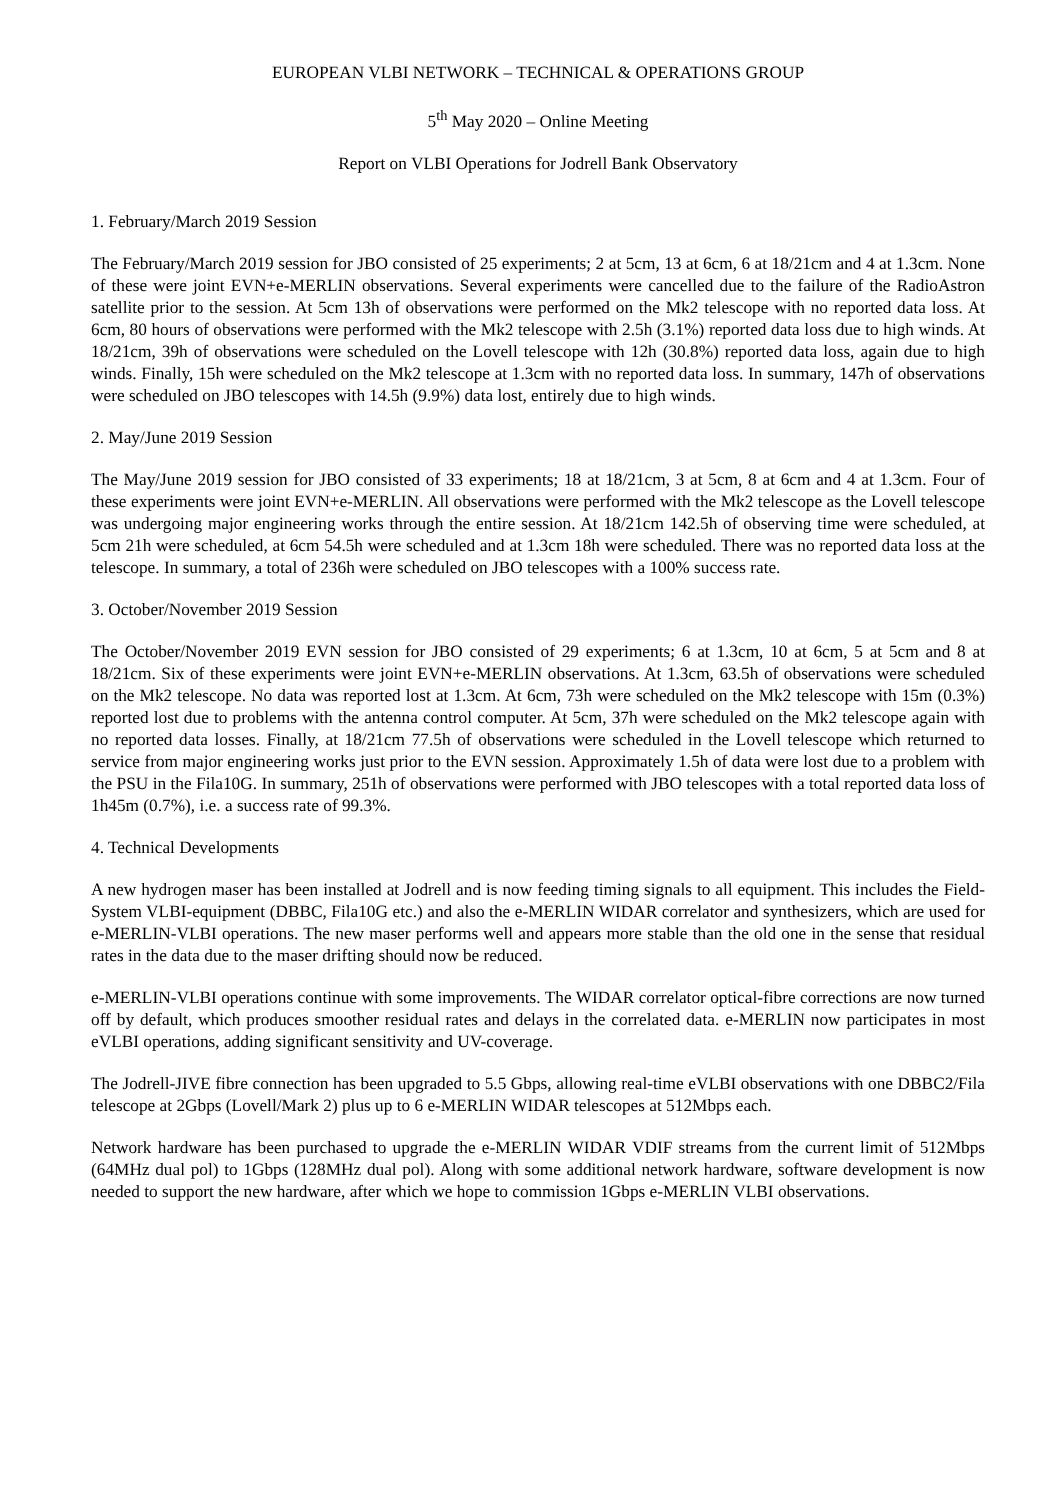EUROPEAN VLBI NETWORK – TECHNICAL & OPERATIONS GROUP
5<sup>th</sup> May 2020 – Online Meeting
Report on VLBI Operations for Jodrell Bank Observatory
1. February/March 2019 Session
The February/March 2019 session for JBO consisted of 25 experiments; 2 at 5cm, 13 at 6cm, 6 at 18/21cm and 4 at 1.3cm. None of these were joint EVN+e-MERLIN observations. Several experiments were cancelled due to the failure of the RadioAstron satellite prior to the session. At 5cm 13h of observations were performed on the Mk2 telescope with no reported data loss. At 6cm, 80 hours of observations were performed with the Mk2 telescope with 2.5h (3.1%) reported data loss due to high winds. At 18/21cm, 39h of observations were scheduled on the Lovell telescope with 12h (30.8%) reported data loss, again due to high winds. Finally, 15h were scheduled on the Mk2 telescope at 1.3cm with no reported data loss. In summary, 147h of observations were scheduled on JBO telescopes with 14.5h (9.9%) data lost, entirely due to high winds.
2. May/June 2019 Session
The May/June 2019 session for JBO consisted of 33 experiments; 18 at 18/21cm, 3 at 5cm, 8 at 6cm and 4 at 1.3cm. Four of these experiments were joint EVN+e-MERLIN. All observations were performed with the Mk2 telescope as the Lovell telescope was undergoing major engineering works through the entire session. At 18/21cm 142.5h of observing time were scheduled, at 5cm 21h were scheduled, at 6cm 54.5h were scheduled and at 1.3cm 18h were scheduled. There was no reported data loss at the telescope. In summary, a total of 236h were scheduled on JBO telescopes with a 100% success rate.
3. October/November 2019 Session
The October/November 2019 EVN session for JBO consisted of 29 experiments; 6 at 1.3cm, 10 at 6cm, 5 at 5cm and 8 at 18/21cm. Six of these experiments were joint EVN+e-MERLIN observations. At 1.3cm, 63.5h of observations were scheduled on the Mk2 telescope. No data was reported lost at 1.3cm. At 6cm, 73h were scheduled on the Mk2 telescope with 15m (0.3%) reported lost due to problems with the antenna control computer. At 5cm, 37h were scheduled on the Mk2 telescope again with no reported data losses. Finally, at 18/21cm 77.5h of observations were scheduled in the Lovell telescope which returned to service from major engineering works just prior to the EVN session. Approximately 1.5h of data were lost due to a problem with the PSU in the Fila10G. In summary, 251h of observations were performed with JBO telescopes with a total reported data loss of 1h45m (0.7%), i.e. a success rate of 99.3%.
4. Technical Developments
A new hydrogen maser has been installed at Jodrell and is now feeding timing signals to all equipment. This includes the Field-System VLBI-equipment (DBBC, Fila10G etc.) and also the e-MERLIN WIDAR correlator and synthesizers, which are used for e-MERLIN-VLBI operations. The new maser performs well and appears more stable than the old one in the sense that residual rates in the data due to the maser drifting should now be reduced.
e-MERLIN-VLBI operations continue with some improvements. The WIDAR correlator optical-fibre corrections are now turned off by default, which produces smoother residual rates and delays in the correlated data. e-MERLIN now participates in most eVLBI operations, adding significant sensitivity and UV-coverage.
The Jodrell-JIVE fibre connection has been upgraded to 5.5 Gbps, allowing real-time eVLBI observations with one DBBC2/Fila telescope at 2Gbps (Lovell/Mark 2) plus up to 6 e-MERLIN WIDAR telescopes at 512Mbps each.
Network hardware has been purchased to upgrade the e-MERLIN WIDAR VDIF streams from the current limit of 512Mbps (64MHz dual pol) to 1Gbps (128MHz dual pol). Along with some additional network hardware, software development is now needed to support the new hardware, after which we hope to commission 1Gbps e-MERLIN VLBI observations.